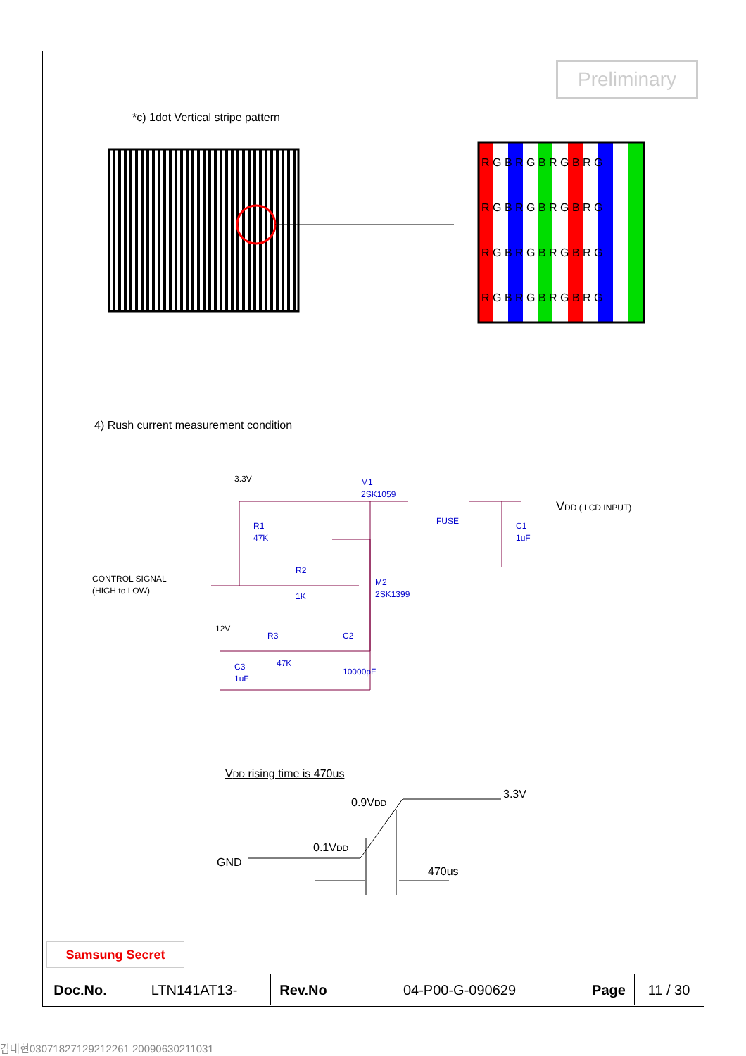Preliminary
*c) 1dot Vertical stripe pattern
R G B R G B R G B R G
R G B R G B R G B R G
R G B R G B R G B R G
R G B R G B R G B R G
3.3V
M1
2SK1059
FUSE
C1
1uF
R1
47K
R2
1K
M2
2SK1399
12V
R3
47K
C2
10000pF
C3
1uF
CONTROL SIGNAL
(HIGH to LOW)
VDD ( LCD INPUT)
VDD rising time is 470us
0.9VDD
3.3V
0.1VDD
GND
470us
4) Rush current measurement condition
Samsung Secret
| Doc.No. | LTN141AT13- | Rev.No | 04-P00-G-090629 | Page | 11 / 30 |
김대현030718271292122​61 20090630211031